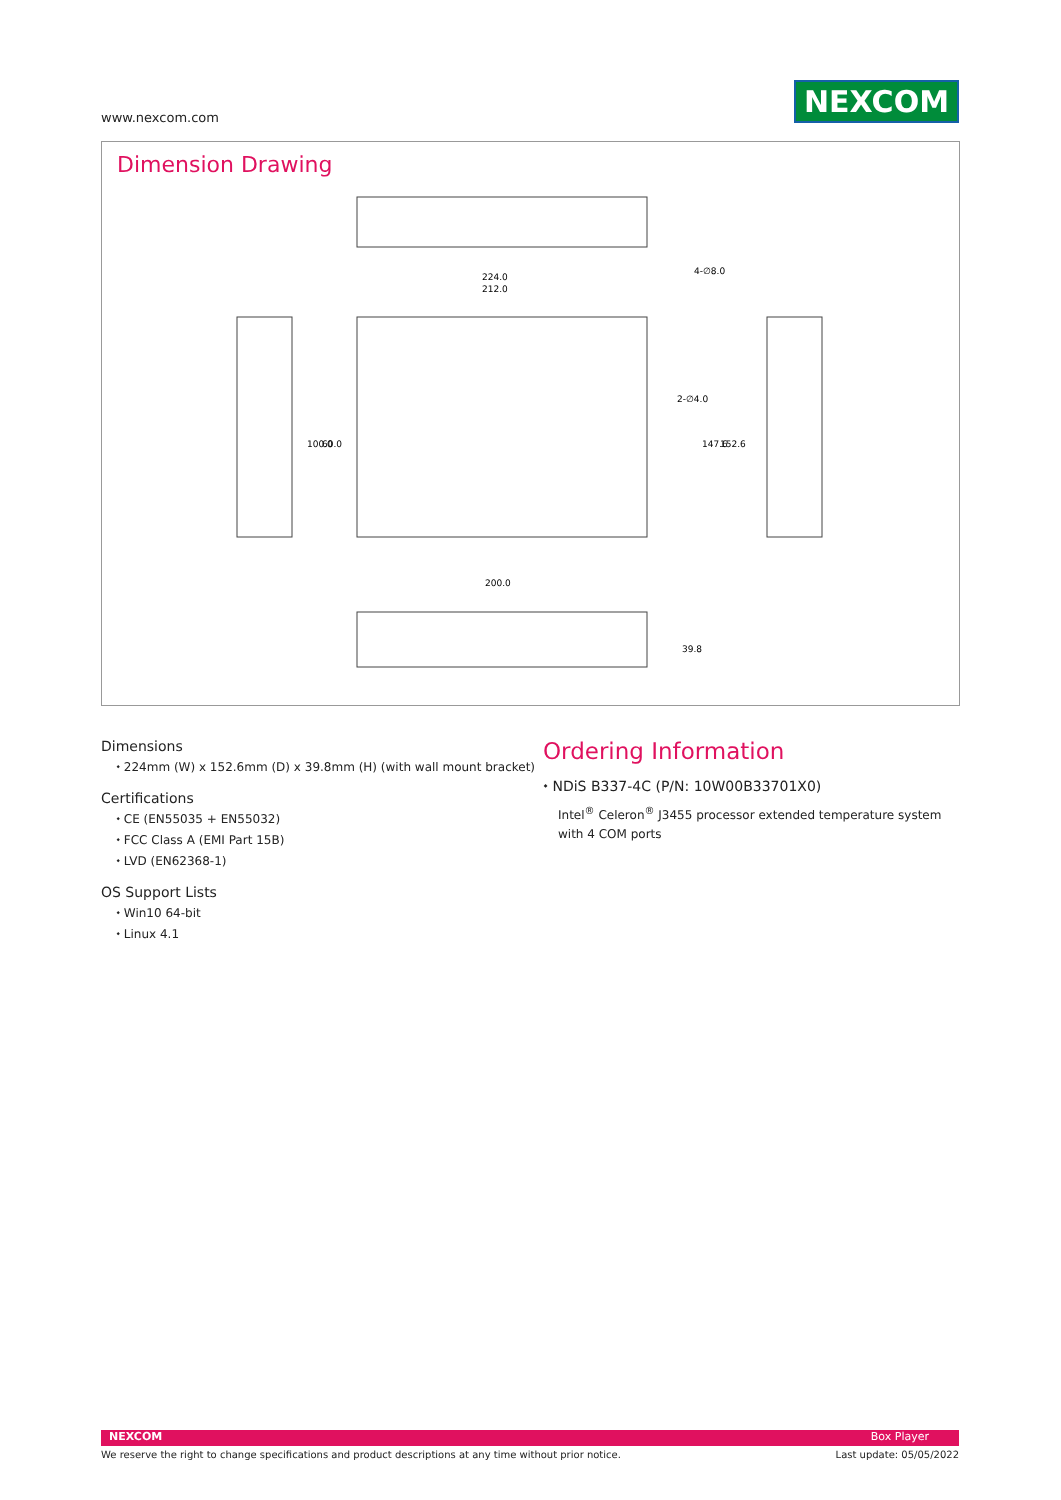www.nexcom.com NEXCOM
Dimension Drawing
224.0
212.0
4-∅8.0
2-∅4.0
200.0
100.0
60.0
147.6
152.6
39.8
Dimensions
⬩ 224mm (W) x 152.6mm (D) x 39.8mm (H) (with wall mount bracket)
Certifications
⬩ CE (EN55035 + EN55032)
⬩ FCC Class A (EMI Part 15B)
⬩ LVD (EN62368-1)
OS Support Lists
⬩ Win10 64-bit
⬩ Linux 4.1
Ordering Information
⬩ NDiS B337-4C (P/N: 10W00B33701X0)
Intel<sup>®</sup> Celeron<sup>®</sup> J3455 processor extended temperature system with 4 COM ports
NEXCOM Box Player
We reserve the right to change specifications and product descriptions at any time without prior notice. Last update: 05/05/2022